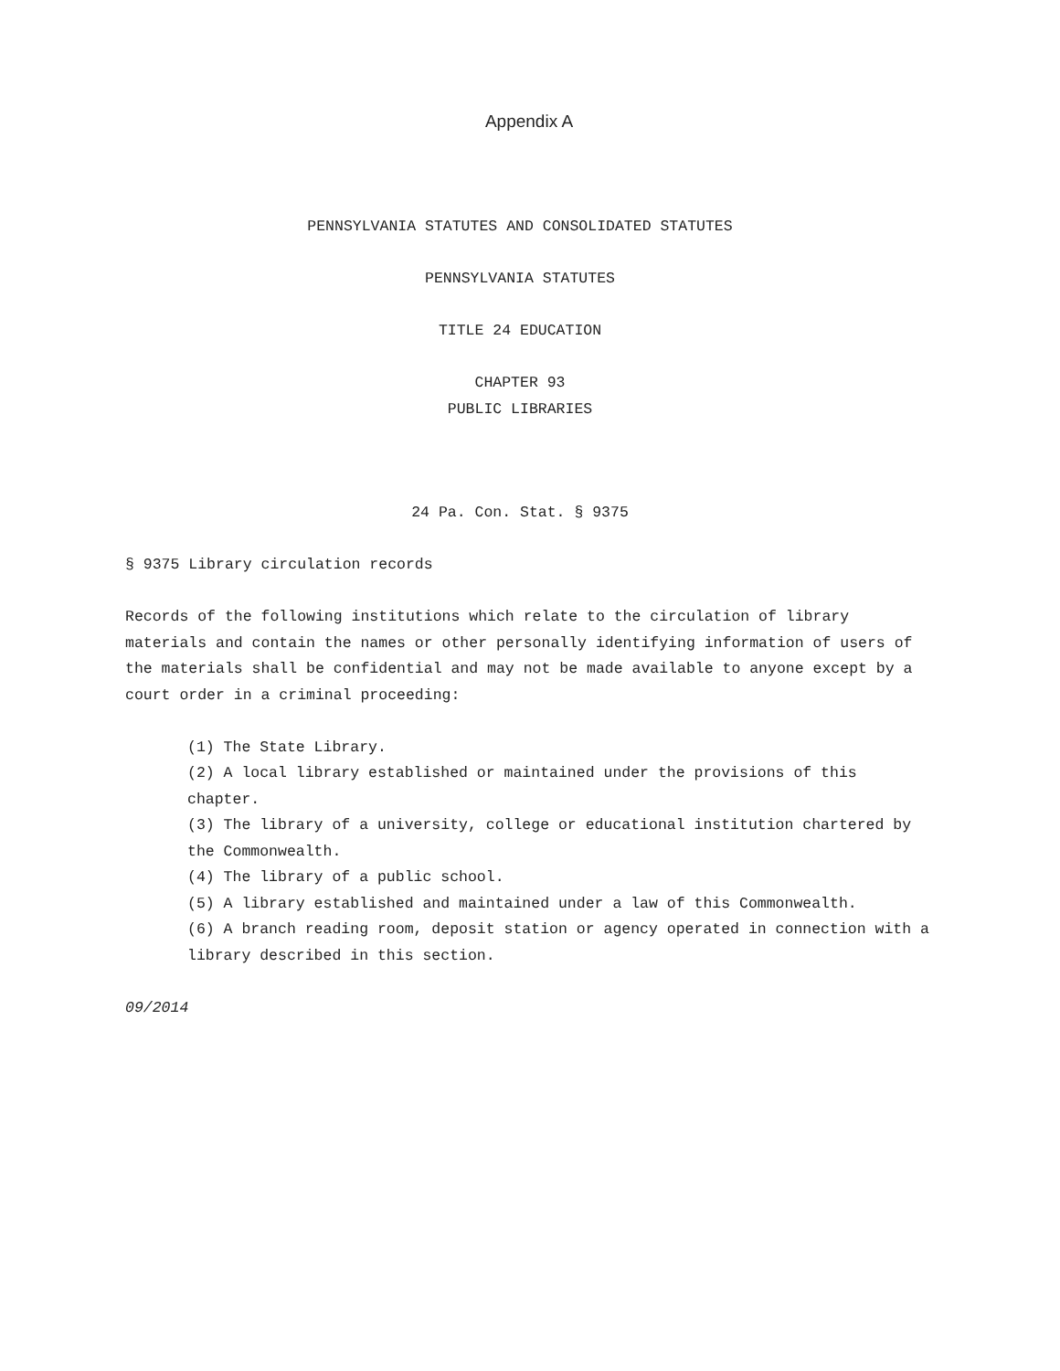Appendix A
PENNSYLVANIA STATUTES AND CONSOLIDATED STATUTES
PENNSYLVANIA STATUTES
TITLE 24 EDUCATION
CHAPTER 93
PUBLIC LIBRARIES
24 Pa. Con. Stat. § 9375
§ 9375 Library circulation records
Records of the following institutions which relate to the circulation of library materials and contain the names or other personally identifying information of users of the materials shall be confidential and may not be made available to anyone except by a court order in a criminal proceeding:
(1) The State Library.
(2) A local library established or maintained under the provisions of this chapter.
(3) The library of a university, college or educational institution chartered by the Commonwealth.
(4) The library of a public school.
(5) A library established and maintained under a law of this Commonwealth.
(6) A branch reading room, deposit station or agency operated in connection with a library described in this section.
09/2014